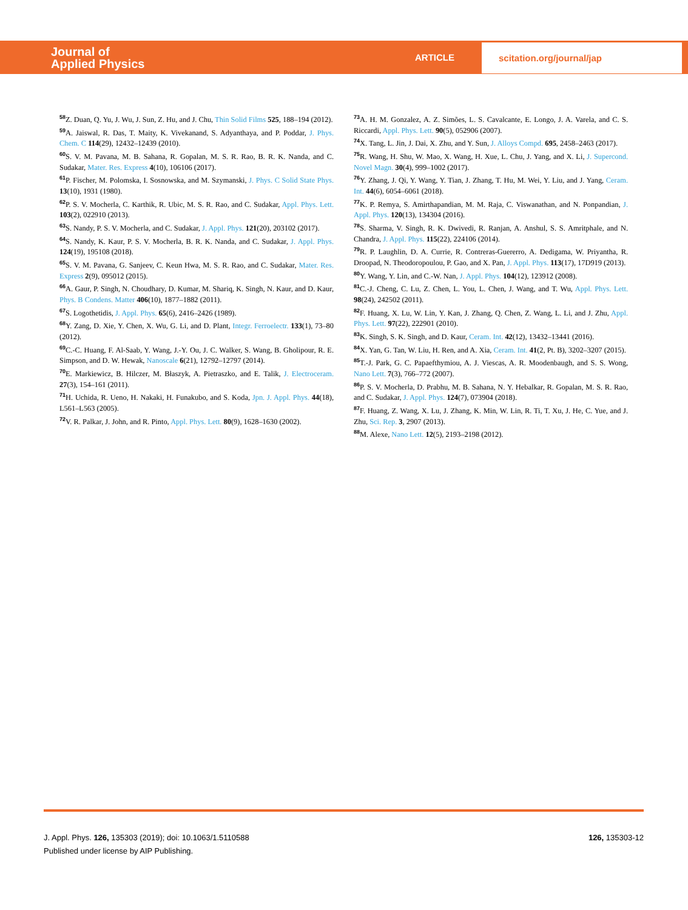Journal of
Applied Physics
ARTICLE
scitation.org/journal/jap
<sup>58</sup> Z. Duan, Q. Yu, J. Wu, J. Sun, Z. Hu, and J. Chu, Thin Solid Films 525, 188–194 (2012).
<sup>59</sup> A. Jaiswal, R. Das, T. Maity, K. Vivekanand, S. Adyanthaya, and P. Poddar, J. Phys. Chem. C 114(29), 12432–12439 (2010).
<sup>60</sup>S. V. M. Pavana, M. B. Sahana, R. Gopalan, M. S. R. Rao, B. R. K. Nanda, and C. Sudakar, Mater. Res. Express 4(10), 106106 (2017).
<sup>61</sup>P. Fischer, M. Polomska, I. Sosnowska, and M. Szymanski, J. Phys. C Solid State Phys. 13(10), 1931 (1980).
<sup>62</sup>P. S. V. Mocherla, C. Karthik, R. Ubic, M. S. R. Rao, and C. Sudakar, Appl. Phys. Lett. 103(2), 022910 (2013).
<sup>63</sup>S. Nandy, P. S. V. Mocherla, and C. Sudakar, J. Appl. Phys. 121(20), 203102 (2017).
<sup>64</sup>S. Nandy, K. Kaur, P. S. V. Mocherla, B. R. K. Nanda, and C. Sudakar, J. Appl. Phys. 124(19), 195108 (2018).
<sup>65</sup>S. V. M. Pavana, G. Sanjeev, C. Keun Hwa, M. S. R. Rao, and C. Sudakar, Mater. Res. Express 2(9), 095012 (2015).
<sup>66</sup> A. Gaur, P. Singh, N. Choudhary, D. Kumar, M. Shariq, K. Singh, N. Kaur, and D. Kaur, Phys. B Condens. Matter 406(10), 1877–1882 (2011).
<sup>67</sup>S. Logothetidis, J. Appl. Phys. 65(6), 2416–2426 (1989).
<sup>68</sup>Y. Zang, D. Xie, Y. Chen, X. Wu, G. Li, and D. Plant, Integr. Ferroelectr. 133(1), 73–80 (2012).
<sup>69</sup>C.-C. Huang, F. Al-Saab, Y. Wang, J.-Y. Ou, J. C. Walker, S. Wang, B. Gholipour, R. E. Simpson, and D. W. Hewak, Nanoscale 6(21), 12792–12797 (2014).
<sup>70</sup> E. Markiewicz, B. Hilczer, M. Błaszyk, A. Pietraszko, and E. Talik, J. Electroceram. 27(3), 154–161 (2011).
<sup>71</sup>H. Uchida, R. Ueno, H. Nakaki, H. Funakubo, and S. Koda, Jpn. J. Appl. Phys. 44(18), L561–L563 (2005).
<sup>72</sup>V. R. Palkar, J. John, and R. Pinto, Appl. Phys. Lett. 80(9), 1628–1630 (2002).
<sup>73</sup> A. H. M. Gonzalez, A. Z. Simões, L. S. Cavalcante, E. Longo, J. A. Varela, and C. S. Riccardi, Appl. Phys. Lett. 90(5), 052906 (2007).
<sup>74</sup> X. Tang, L. Jin, J. Dai, X. Zhu, and Y. Sun, J. Alloys Compd. 695, 2458–2463 (2017).
<sup>75</sup> R. Wang, H. Shu, W. Mao, X. Wang, H. Xue, L. Chu, J. Yang, and X. Li, J. Supercond. Novel Magn. 30(4), 999–1002 (2017).
<sup>76</sup>Y. Zhang, J. Qi, Y. Wang, Y. Tian, J. Zhang, T. Hu, M. Wei, Y. Liu, and J. Yang, Ceram. Int. 44(6), 6054–6061 (2018).
<sup>77</sup>K. P. Remya, S. Amirthapandian, M. M. Raja, C. Viswanathan, and N. Ponpandian, J. Appl. Phys. 120(13), 134304 (2016).
<sup>78</sup>S. Sharma, V. Singh, R. K. Dwivedi, R. Ranjan, A. Anshul, S. S. Amritphale, and N. Chandra, J. Appl. Phys. 115(22), 224106 (2014).
<sup>79</sup> R. P. Laughlin, D. A. Currie, R. Contreras-Guererro, A. Dedigama, W. Priyantha, R. Droopad, N. Theodoropoulou, P. Gao, and X. Pan, J. Appl. Phys. 113(17), 17D919 (2013).
<sup>80</sup>Y. Wang, Y. Lin, and C.-W. Nan, J. Appl. Phys. 104(12), 123912 (2008).
<sup>81</sup>C.-J. Cheng, C. Lu, Z. Chen, L. You, L. Chen, J. Wang, and T. Wu, Appl. Phys. Lett. 98(24), 242502 (2011).
<sup>82</sup>F. Huang, X. Lu, W. Lin, Y. Kan, J. Zhang, Q. Chen, Z. Wang, L. Li, and J. Zhu, Appl. Phys. Lett. 97(22), 222901 (2010).
<sup>83</sup>K. Singh, S. K. Singh, and D. Kaur, Ceram. Int. 42(12), 13432–13441 (2016).
<sup>84</sup> X. Yan, G. Tan, W. Liu, H. Ren, and A. Xia, Ceram. Int. 41(2, Pt. B), 3202–3207 (2015).
<sup>85</sup> T.-J. Park, G. C. Papaefthymiou, A. J. Viescas, A. R. Moodenbaugh, and S. S. Wong, Nano Lett. 7(3), 766–772 (2007).
<sup>86</sup>P. S. V. Mocherla, D. Prabhu, M. B. Sahana, N. Y. Hebalkar, R. Gopalan, M. S. R. Rao, and C. Sudakar, J. Appl. Phys. 124(7), 073904 (2018).
<sup>87</sup>F. Huang, Z. Wang, X. Lu, J. Zhang, K. Min, W. Lin, R. Ti, T. Xu, J. He, C. Yue, and J. Zhu, Sci. Rep. 3, 2907 (2013).
<sup>88</sup> M. Alexe, Nano Lett. 12(5), 2193–2198 (2012).
126, 135303-12 J. Appl. Phys. 126, 135303 (2019); doi: 10.1063/1.5110588
Published under license by AIP Publishing.